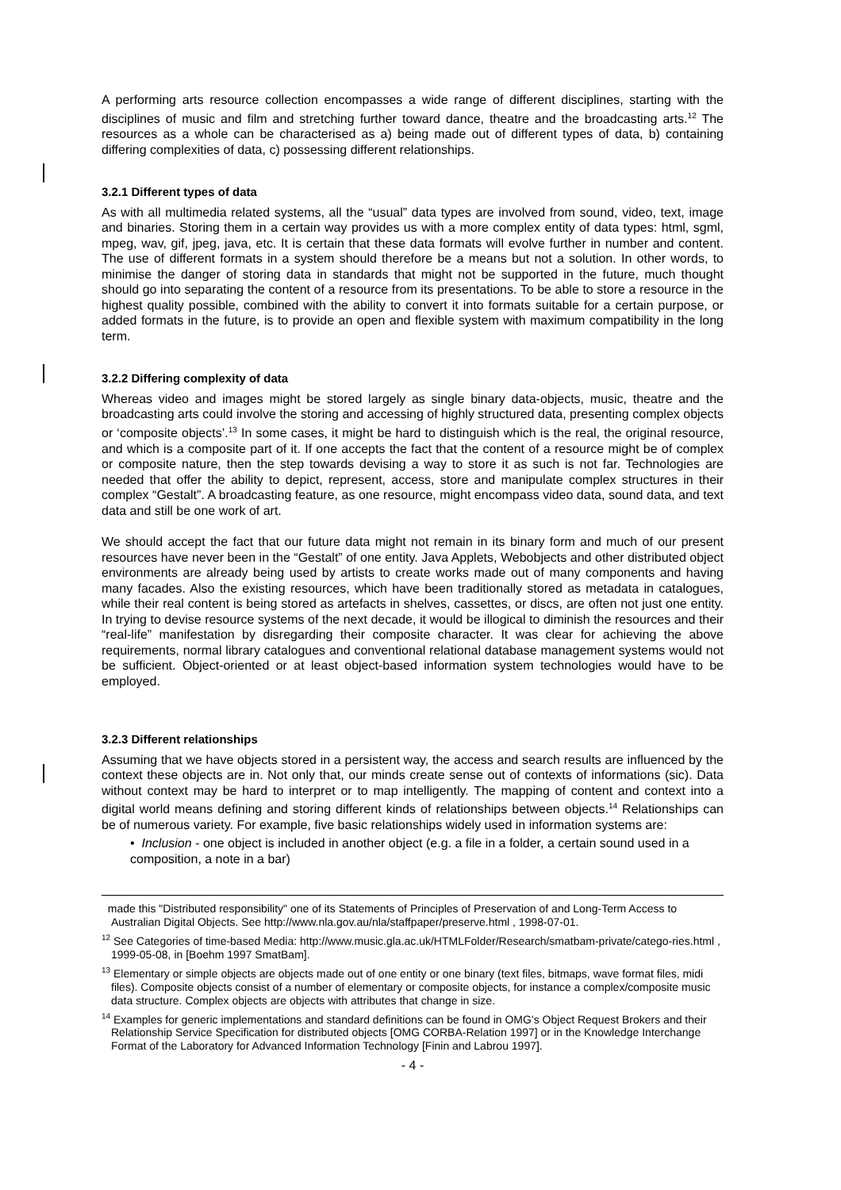A performing arts resource collection encompasses a wide range of different disciplines, starting with the disciplines of music and film and stretching further toward dance, theatre and the broadcasting arts.<sup>12</sup> The resources as a whole can be characterised as a) being made out of different types of data, b) containing differing complexities of data, c) possessing different relationships.
3.2.1 Different types of data
As with all multimedia related systems, all the “usual” data types are involved from sound, video, text, image and binaries. Storing them in a certain way provides us with a more complex entity of data types: html, sgml, mpeg, wav, gif, jpeg, java, etc. It is certain that these data formats will evolve further in number and content. The use of different formats in a system should therefore be a means but not a solution. In other words, to minimise the danger of storing data in standards that might not be supported in the future, much thought should go into separating the content of a resource from its presentations. To be able to store a resource in the highest quality possible, combined with the ability to convert it into formats suitable for a certain purpose, or added formats in the future, is to provide an open and flexible system with maximum compatibility in the long term.
3.2.2 Differing complexity of data
Whereas video and images might be stored largely as single binary data-objects, music, theatre and the broadcasting arts could involve the storing and accessing of highly structured data, presenting complex objects or ‘composite objects’.<sup>13</sup> In some cases, it might be hard to distinguish which is the real, the original resource, and which is a composite part of it. If one accepts the fact that the content of a resource might be of complex or composite nature, then the step towards devising a way to store it as such is not far. Technologies are needed that offer the ability to depict, represent, access, store and manipulate complex structures in their complex “Gestalt”. A broadcasting feature, as one resource, might encompass video data, sound data, and text data and still be one work of art.
We should accept the fact that our future data might not remain in its binary form and much of our present resources have never been in the “Gestalt” of one entity. Java Applets, Webobjects and other distributed object environments are already being used by artists to create works made out of many components and having many facades. Also the existing resources, which have been traditionally stored as metadata in catalogues, while their real content is being stored as artefacts in shelves, cassettes, or discs, are often not just one entity. In trying to devise resource systems of the next decade, it would be illogical to diminish the resources and their “real-life” manifestation by disregarding their composite character. It was clear for achieving the above requirements, normal library catalogues and conventional relational database management systems would not be sufficient. Object-oriented or at least object-based information system technologies would have to be employed.
3.2.3 Different relationships
Assuming that we have objects stored in a persistent way, the access and search results are influenced by the context these objects are in. Not only that, our minds create sense out of contexts of informations (sic). Data without context may be hard to interpret or to map intelligently. The mapping of content and context into a digital world means defining and storing different kinds of relationships between objects.<sup>14</sup> Relationships can be of numerous variety. For example, five basic relationships widely used in information systems are:
• Inclusion - one object is included in another object (e.g. a file in a folder, a certain sound used in a composition, a note in a bar)
made this "Distributed responsibility" one of its Statements of Principles of Preservation of and Long-Term Access to Australian Digital Objects. See http://www.nla.gov.au/nla/staffpaper/preserve.html , 1998-07-01.
<sup>12</sup> See Categories of time-based Media: http://www.music.gla.ac.uk/HTMLFolder/Research/smatbam-private/catego-ries.html , 1999-05-08, in [Boehm 1997 SmatBam].
<sup>13</sup> Elementary or simple objects are objects made out of one entity or one binary (text files, bitmaps, wave format files, midi files). Composite objects consist of a number of elementary or composite objects, for instance a complex/composite music data structure. Complex objects are objects with attributes that change in size.
<sup>14</sup> Examples for generic implementations and standard definitions can be found in OMG’s Object Request Brokers and their Relationship Service Specification for distributed objects [OMG CORBA-Relation 1997] or in the Knowledge Interchange Format of the Laboratory for Advanced Information Technology [Finin and Labrou 1997].
- 4 -